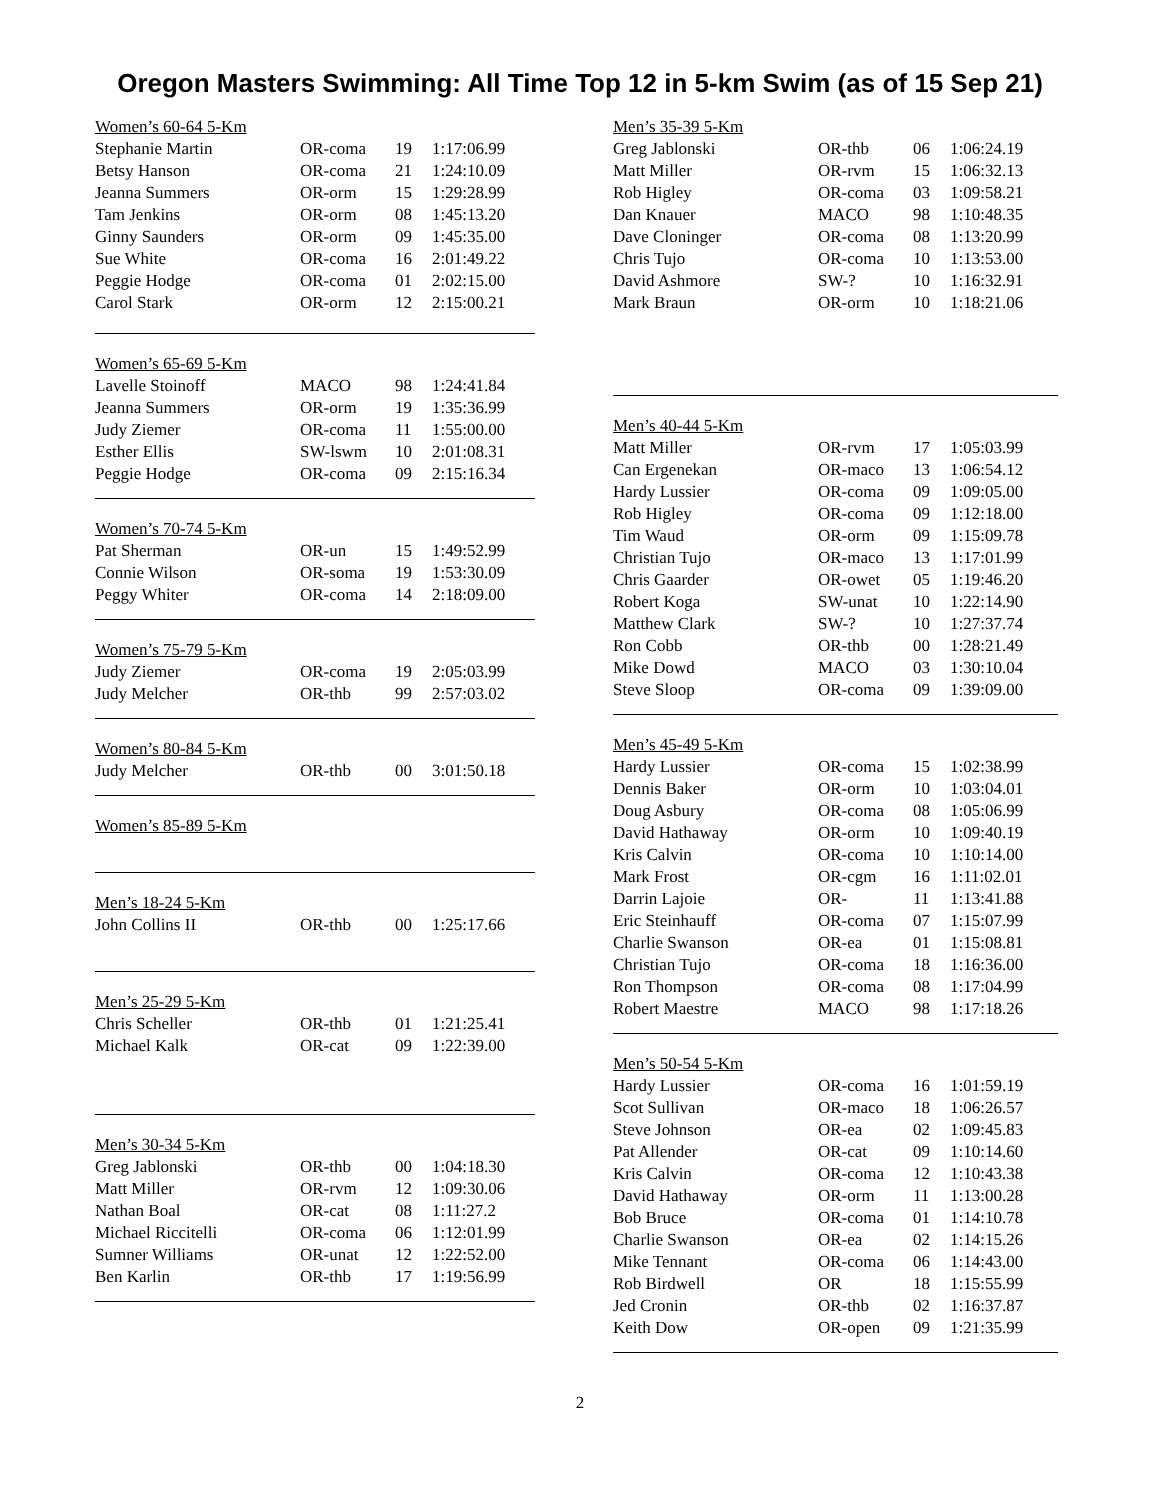Oregon Masters Swimming: All Time Top 12 in 5-km Swim (as of 15 Sep 21)
| Women’s 60-64 5-Km | | | |
| Stephanie Martin | OR-coma | 19 | 1:17:06.99 |
| Betsy Hanson | OR-coma | 21 | 1:24:10.09 |
| Jeanna Summers | OR-orm | 15 | 1:29:28.99 |
| Tam Jenkins | OR-orm | 08 | 1:45:13.20 |
| Ginny Saunders | OR-orm | 09 | 1:45:35.00 |
| Sue White | OR-coma | 16 | 2:01:49.22 |
| Peggie Hodge | OR-coma | 01 | 2:02:15.00 |
| Carol Stark | OR-orm | 12 | 2:15:00.21 |
| Women’s 65-69 5-Km | | | |
| Lavelle Stoinoff | MACO | 98 | 1:24:41.84 |
| Jeanna Summers | OR-orm | 19 | 1:35:36.99 |
| Judy Ziemer | OR-coma | 11 | 1:55:00.00 |
| Esther Ellis | SW-lswm | 10 | 2:01:08.31 |
| Peggie Hodge | OR-coma | 09 | 2:15:16.34 |
| Women’s 70-74 5-Km | | | |
| Pat Sherman | OR-un | 15 | 1:49:52.99 |
| Connie Wilson | OR-soma | 19 | 1:53:30.09 |
| Peggy Whiter | OR-coma | 14 | 2:18:09.00 |
| Women’s 75-79 5-Km | | | |
| Judy Ziemer | OR-coma | 19 | 2:05:03.99 |
| Judy Melcher | OR-thb | 99 | 2:57:03.02 |
| Women’s 80-84 5-Km | | | |
| Judy Melcher | OR-thb | 00 | 3:01:50.18 |
| Women’s 85-89 5-Km |
| Men’s 18-24 5-Km | | | |
| John Collins II | OR-thb | 00 | 1:25:17.66 |
| Men’s 25-29 5-Km | | | |
| Chris Scheller | OR-thb | 01 | 1:21:25.41 |
| Michael Kalk | OR-cat | 09 | 1:22:39.00 |
| Men’s 30-34 5-Km | | | |
| Greg Jablonski | OR-thb | 00 | 1:04:18.30 |
| Matt Miller | OR-rvm | 12 | 1:09:30.06 |
| Nathan Boal | OR-cat | 08 | 1:11:27.2 |
| Michael Riccitelli | OR-coma | 06 | 1:12:01.99 |
| Sumner Williams | OR-unat | 12 | 1:22:52.00 |
| Ben Karlin | OR-thb | 17 | 1:19:56.99 |
| Men’s 35-39 5-Km | | | |
| Greg Jablonski | OR-thb | 06 | 1:06:24.19 |
| Matt Miller | OR-rvm | 15 | 1:06:32.13 |
| Rob Higley | OR-coma | 03 | 1:09:58.21 |
| Dan Knauer | MACO | 98 | 1:10:48.35 |
| Dave Cloninger | OR-coma | 08 | 1:13:20.99 |
| Chris Tujo | OR-coma | 10 | 1:13:53.00 |
| David Ashmore | SW-? | 10 | 1:16:32.91 |
| Mark Braun | OR-orm | 10 | 1:18:21.06 |
| Men’s 40-44 5-Km | | | |
| Matt Miller | OR-rvm | 17 | 1:05:03.99 |
| Can Ergenekan | OR-maco | 13 | 1:06:54.12 |
| Hardy Lussier | OR-coma | 09 | 1:09:05.00 |
| Rob Higley | OR-coma | 09 | 1:12:18.00 |
| Tim Waud | OR-orm | 09 | 1:15:09.78 |
| Christian Tujo | OR-maco | 13 | 1:17:01.99 |
| Chris Gaarder | OR-owet | 05 | 1:19:46.20 |
| Robert Koga | SW-unat | 10 | 1:22:14.90 |
| Matthew Clark | SW-? | 10 | 1:27:37.74 |
| Ron Cobb | OR-thb | 00 | 1:28:21.49 |
| Mike Dowd | MACO | 03 | 1:30:10.04 |
| Steve Sloop | OR-coma | 09 | 1:39:09.00 |
| Men’s 45-49 5-Km | | | |
| Hardy Lussier | OR-coma | 15 | 1:02:38.99 |
| Dennis Baker | OR-orm | 10 | 1:03:04.01 |
| Doug Asbury | OR-coma | 08 | 1:05:06.99 |
| David Hathaway | OR-orm | 10 | 1:09:40.19 |
| Kris Calvin | OR-coma | 10 | 1:10:14.00 |
| Mark Frost | OR-cgm | 16 | 1:11:02.01 |
| Darrin Lajoie | OR- | 11 | 1:13:41.88 |
| Eric Steinhauff | OR-coma | 07 | 1:15:07.99 |
| Charlie Swanson | OR-ea | 01 | 1:15:08.81 |
| Christian Tujo | OR-coma | 18 | 1:16:36.00 |
| Ron Thompson | OR-coma | 08 | 1:17:04.99 |
| Robert Maestre | MACO | 98 | 1:17:18.26 |
| Men’s 50-54 5-Km | | | |
| Hardy Lussier | OR-coma | 16 | 1:01:59.19 |
| Scot Sullivan | OR-maco | 18 | 1:06:26.57 |
| Steve Johnson | OR-ea | 02 | 1:09:45.83 |
| Pat Allender | OR-cat | 09 | 1:10:14.60 |
| Kris Calvin | OR-coma | 12 | 1:10:43.38 |
| David Hathaway | OR-orm | 11 | 1:13:00.28 |
| Bob Bruce | OR-coma | 01 | 1:14:10.78 |
| Charlie Swanson | OR-ea | 02 | 1:14:15.26 |
| Mike Tennant | OR-coma | 06 | 1:14:43.00 |
| Rob Birdwell | OR | 18 | 1:15:55.99 |
| Jed Cronin | OR-thb | 02 | 1:16:37.87 |
| Keith Dow | OR-open | 09 | 1:21:35.99 |
2